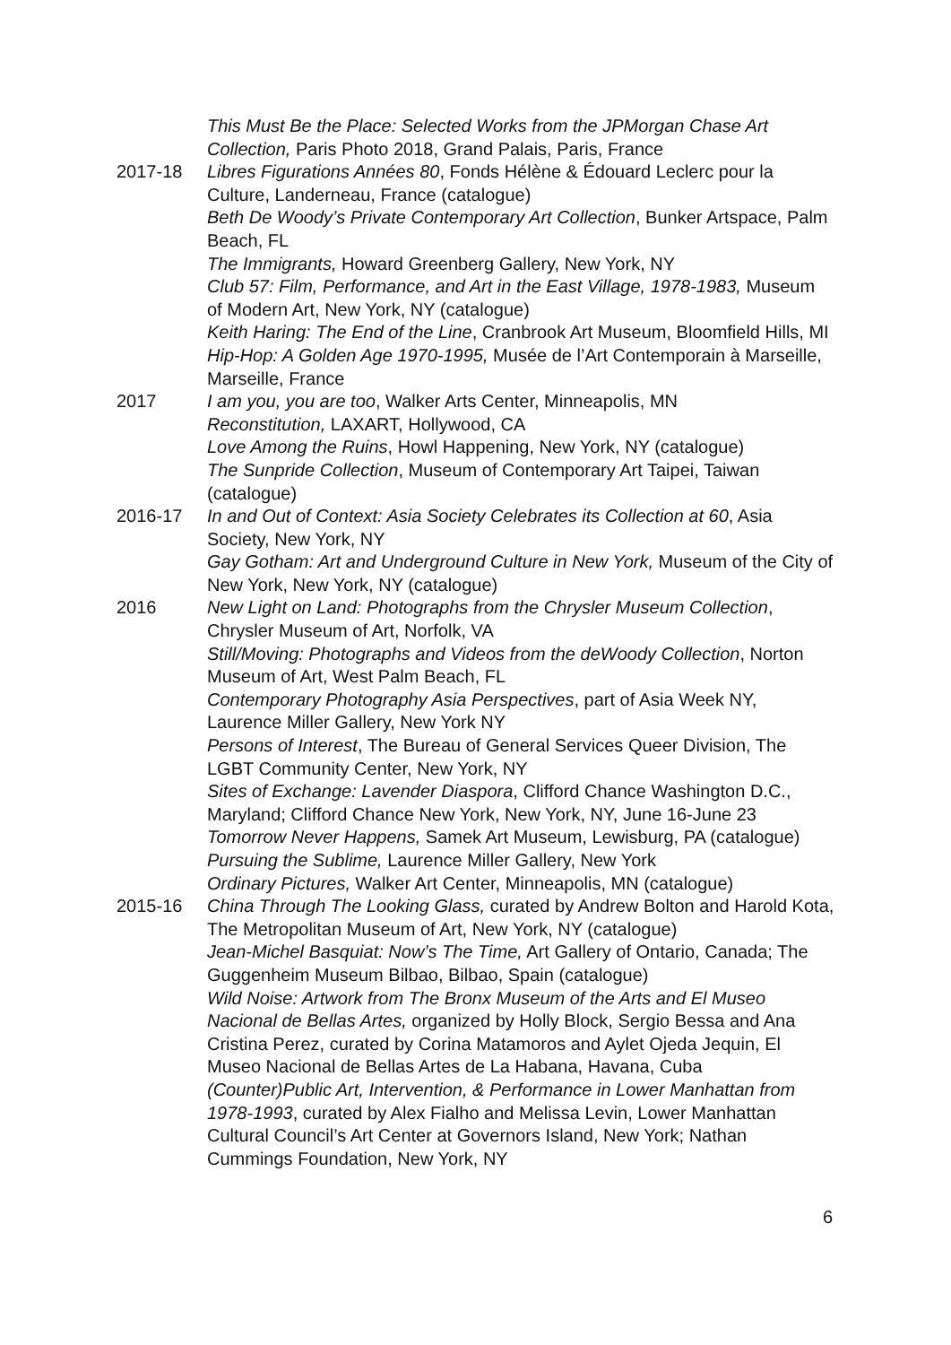This Must Be the Place: Selected Works from the JPMorgan Chase Art Collection, Paris Photo 2018, Grand Palais, Paris, France
2017-18 Libres Figurations Années 80, Fonds Hélène & Édouard Leclerc pour la Culture, Landerneau, France (catalogue)
Beth De Woody’s Private Contemporary Art Collection, Bunker Artspace, Palm Beach, FL
The Immigrants, Howard Greenberg Gallery, New York, NY
Club 57: Film, Performance, and Art in the East Village, 1978-1983, Museum of Modern Art, New York, NY (catalogue)
Keith Haring: The End of the Line, Cranbrook Art Museum, Bloomfield Hills, MI
Hip-Hop: A Golden Age 1970-1995, Musée de l’Art Contemporain à Marseille, Marseille, France
2017 I am you, you are too, Walker Arts Center, Minneapolis, MN
Reconstitution, LAXART, Hollywood, CA
Love Among the Ruins, Howl Happening, New York, NY (catalogue)
The Sunpride Collection, Museum of Contemporary Art Taipei, Taiwan (catalogue)
2016-17 In and Out of Context: Asia Society Celebrates its Collection at 60, Asia Society, New York, NY
Gay Gotham: Art and Underground Culture in New York, Museum of the City of New York, New York, NY (catalogue)
2016 New Light on Land: Photographs from the Chrysler Museum Collection, Chrysler Museum of Art, Norfolk, VA
Still/Moving: Photographs and Videos from the deWoody Collection, Norton Museum of Art, West Palm Beach, FL
Contemporary Photography Asia Perspectives, part of Asia Week NY, Laurence Miller Gallery, New York NY
Persons of Interest, The Bureau of General Services Queer Division, The LGBT Community Center, New York, NY
Sites of Exchange: Lavender Diaspora, Clifford Chance Washington D.C., Maryland; Clifford Chance New York, New York, NY, June 16-June 23
Tomorrow Never Happens, Samek Art Museum, Lewisburg, PA (catalogue)
Pursuing the Sublime, Laurence Miller Gallery, New York
Ordinary Pictures, Walker Art Center, Minneapolis, MN (catalogue)
2015-16 China Through The Looking Glass, curated by Andrew Bolton and Harold Kota, The Metropolitan Museum of Art, New York, NY (catalogue)
Jean-Michel Basquiat: Now’s The Time, Art Gallery of Ontario, Canada; The Guggenheim Museum Bilbao, Bilbao, Spain (catalogue)
Wild Noise: Artwork from The Bronx Museum of the Arts and El Museo Nacional de Bellas Artes, organized by Holly Block, Sergio Bessa and Ana Cristina Perez, curated by Corina Matamoros and Aylet Ojeda Jequin, El Museo Nacional de Bellas Artes de La Habana, Havana, Cuba
(Counter)Public Art, Intervention, & Performance in Lower Manhattan from 1978-1993, curated by Alex Fialho and Melissa Levin, Lower Manhattan Cultural Council’s Art Center at Governors Island, New York; Nathan Cummings Foundation, New York, NY
6